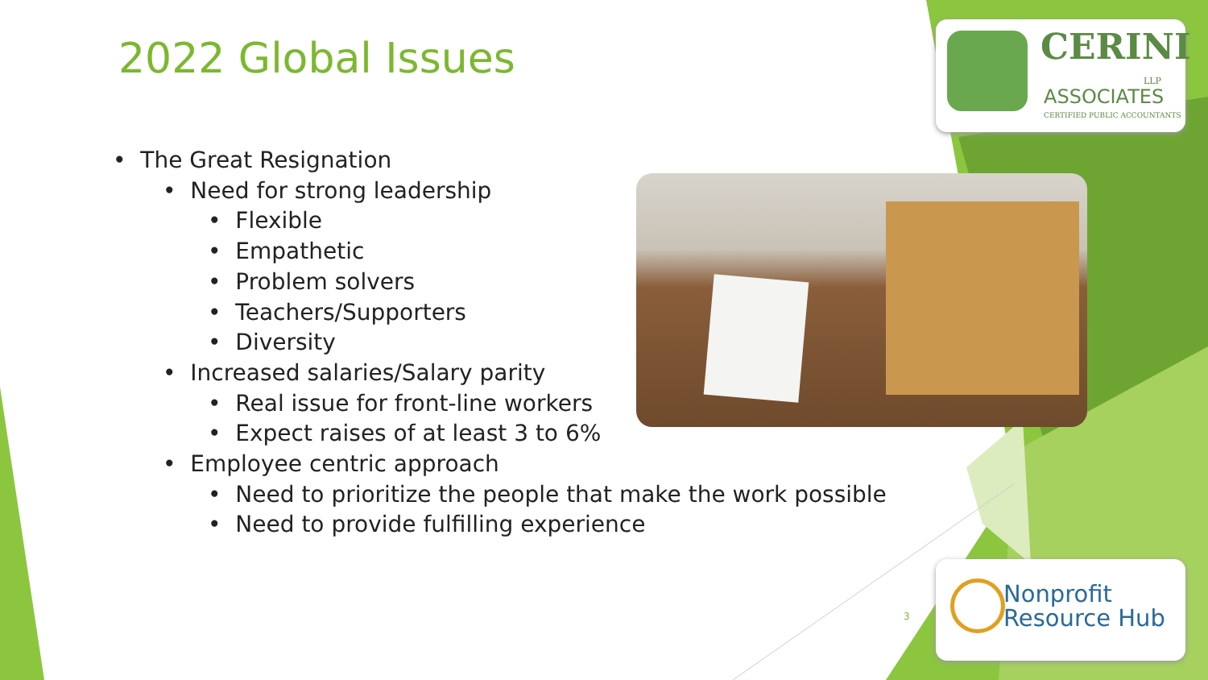2022 Global Issues
• The Great Resignation
• Need for strong leadership
• Flexible
• Empathetic
• Problem solvers
• Teachers/Supporters
• Diversity
• Increased salaries/Salary parity
• Real issue for front-line workers
• Expect raises of at least 3 to 6%
• Employee centric approach
• Need to prioritize the people that make the work possible
• Need to provide fulfilling experience
CERINI
LLP
ASSOCIATES
CERTIFIED PUBLIC ACCOUNTANTS
3
Nonprofit
Resource Hub